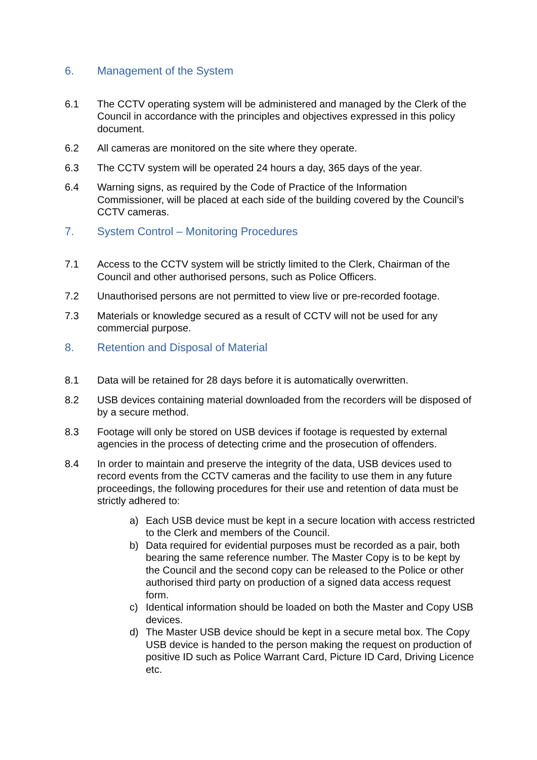6. Management of the System
6.1 The CCTV operating system will be administered and managed by the Clerk of the Council in accordance with the principles and objectives expressed in this policy document.
6.2 All cameras are monitored on the site where they operate.
6.3 The CCTV system will be operated 24 hours a day, 365 days of the year.
6.4 Warning signs, as required by the Code of Practice of the Information Commissioner, will be placed at each side of the building covered by the Council’s CCTV cameras.
7. System Control – Monitoring Procedures
7.1 Access to the CCTV system will be strictly limited to the Clerk, Chairman of the Council and other authorised persons, such as Police Officers.
7.2 Unauthorised persons are not permitted to view live or pre-recorded footage.
7.3 Materials or knowledge secured as a result of CCTV will not be used for any commercial purpose.
8. Retention and Disposal of Material
8.1 Data will be retained for 28 days before it is automatically overwritten.
8.2 USB devices containing material downloaded from the recorders will be disposed of by a secure method.
8.3 Footage will only be stored on USB devices if footage is requested by external agencies in the process of detecting crime and the prosecution of offenders.
8.4 In order to maintain and preserve the integrity of the data, USB devices used to record events from the CCTV cameras and the facility to use them in any future proceedings, the following procedures for their use and retention of data must be strictly adhered to:
a) Each USB device must be kept in a secure location with access restricted to the Clerk and members of the Council.
b) Data required for evidential purposes must be recorded as a pair, both bearing the same reference number. The Master Copy is to be kept by the Council and the second copy can be released to the Police or other authorised third party on production of a signed data access request form.
c) Identical information should be loaded on both the Master and Copy USB devices.
d) The Master USB device should be kept in a secure metal box. The Copy USB device is handed to the person making the request on production of positive ID such as Police Warrant Card, Picture ID Card, Driving Licence etc.